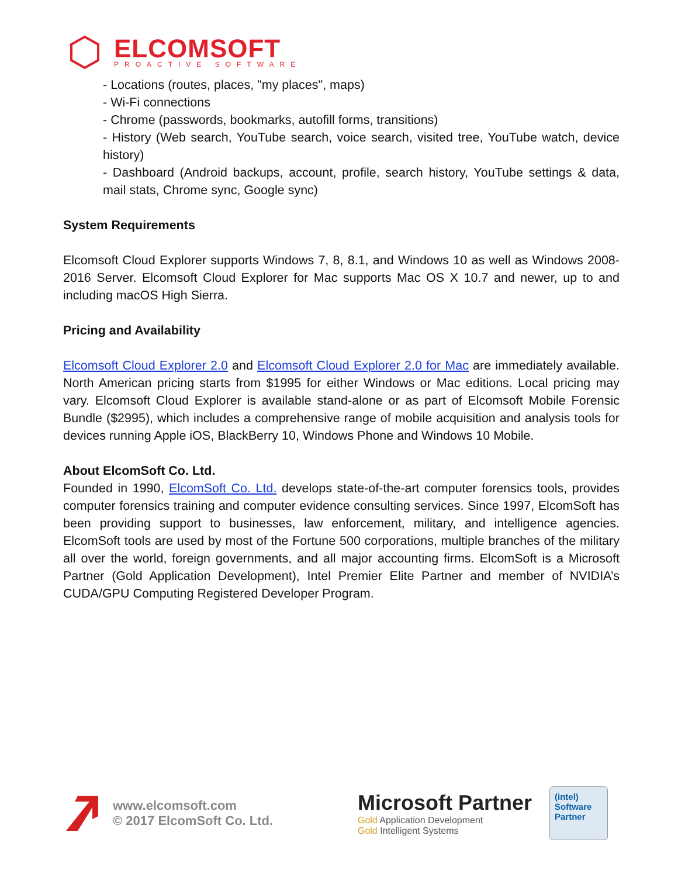ELCOMSOFT
PROACTIVE SOFTWARE
- Locations (routes, places, "my places", maps)
- Wi-Fi connections
- Chrome (passwords, bookmarks, autofill forms, transitions)
- History (Web search, YouTube search, voice search, visited tree, YouTube watch, device history)
- Dashboard (Android backups, account, profile, search history, YouTube settings & data, mail stats, Chrome sync, Google sync)
System Requirements
Elcomsoft Cloud Explorer supports Windows 7, 8, 8.1, and Windows 10 as well as Windows 2008-2016 Server. Elcomsoft Cloud Explorer for Mac supports Mac OS X 10.7 and newer, up to and including macOS High Sierra.
Pricing and Availability
Elcomsoft Cloud Explorer 2.0 and Elcomsoft Cloud Explorer 2.0 for Mac are immediately available. North American pricing starts from $1995 for either Windows or Mac editions. Local pricing may vary. Elcomsoft Cloud Explorer is available stand-alone or as part of Elcomsoft Mobile Forensic Bundle ($2995), which includes a comprehensive range of mobile acquisition and analysis tools for devices running Apple iOS, BlackBerry 10, Windows Phone and Windows 10 Mobile.
About ElcomSoft Co. Ltd.
Founded in 1990, ElcomSoft Co. Ltd. develops state-of-the-art computer forensics tools, provides computer forensics training and computer evidence consulting services. Since 1997, ElcomSoft has been providing support to businesses, law enforcement, military, and intelligence agencies. ElcomSoft tools are used by most of the Fortune 500 corporations, multiple branches of the military all over the world, foreign governments, and all major accounting firms. ElcomSoft is a Microsoft Partner (Gold Application Development), Intel Premier Elite Partner and member of NVIDIA’s CUDA/GPU Computing Registered Developer Program.
www.elcomsoft.com
© 2017 ElcomSoft Co. Ltd.
Microsoft Partner
Gold Application Development
Gold Intelligent Systems
(intel)
Software
Partner